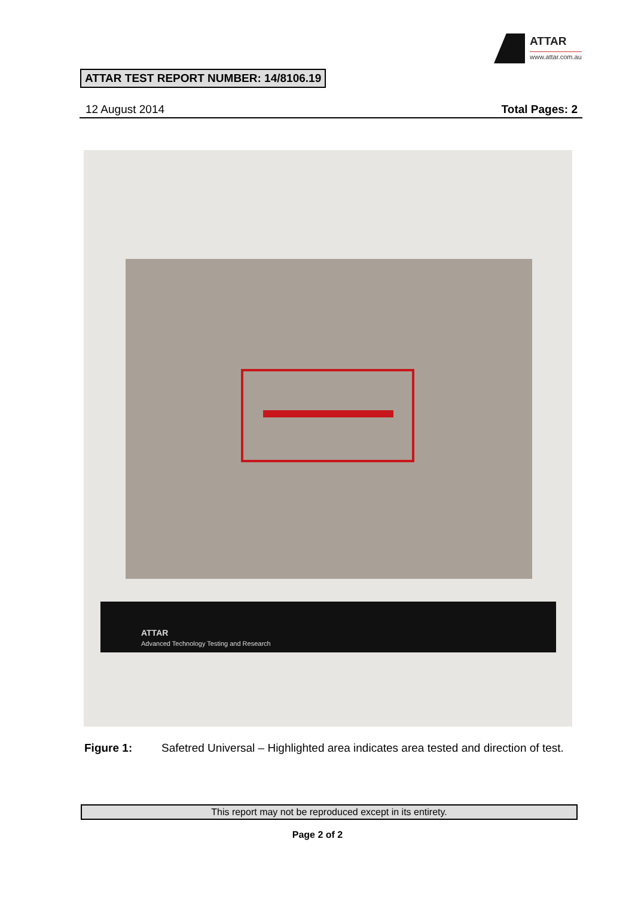ATTAR
www.attar.com.au
ATTAR TEST REPORT NUMBER: 14/8106.19
12 August 2014 Total Pages: 2
ATTAR
Advanced Technology Testing and Research
Figure 1: Safetred Universal – Highlighted area indicates area tested and direction of test.
This report may not be reproduced except in its entirety.
Page 2 of 2